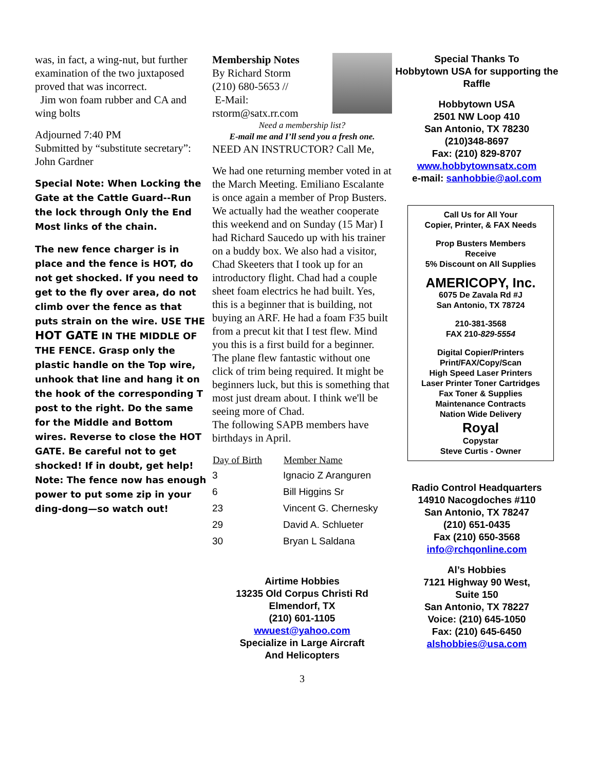was, in fact, a wing-nut, but further examination of the two juxtaposed proved that was incorrect.
Jim won foam rubber and CA and wing bolts
Adjourned 7:40 PM
Submitted by “substitute secretary”: John Gardner
Special Note: When Locking the Gate at the Cattle Guard--Run the lock through Only the End Most links of the chain.
The new fence charger is in place and the fence is HOT, do not get shocked. If you need to get to the fly over area, do not climb over the fence as that puts strain on the wire. USE THE HOT GATE IN THE MIDDLE OF THE FENCE. Grasp only the plastic handle on the Top wire, unhook that line and hang it on the hook of the corresponding T post to the right. Do the same for the Middle and Bottom wires. Reverse to close the HOT GATE. Be careful not to get shocked! If in doubt, get help! Note: The fence now has enough power to put some zip in your ding-dong—so watch out!
Membership Notes
By Richard Storm
(210) 680-5653 //
E-Mail:
rstorm@satx.rr.com
Need a membership list?
E-mail me and I’ll send you a fresh one.
NEED AN INSTRUCTOR? Call Me,
We had one returning member voted in at the March Meeting. Emiliano Escalante is once again a member of Prop Busters.
We actually had the weather cooperate this weekend and on Sunday (15 Mar) I had Richard Saucedo up with his trainer on a buddy box. We also had a visitor, Chad Skeeters that I took up for an introductory flight. Chad had a couple sheet foam electrics he had built. Yes, this is a beginner that is building, not buying an ARF. He had a foam F35 built from a precut kit that I test flew. Mind you this is a first build for a beginner. The plane flew fantastic without one click of trim being required. It might be beginners luck, but this is something that most just dream about. I think we'll be seeing more of Chad.
The following SAPB members have birthdays in April.
| Day of Birth | Member Name |
| --- | --- |
| 3 | Ignacio Z Aranguren |
| 6 | Bill Higgins Sr |
| 23 | Vincent G. Chernesky |
| 29 | David A. Schlueter |
| 30 | Bryan L Saldana |
Airtime Hobbies
13235 Old Corpus Christi Rd
Elmendorf, TX
(210) 601-1105
wwuest@yahoo.com
Specialize in Large Aircraft
And Helicopters
3
Special Thanks To
Hobbytown USA for supporting the Raffle
Hobbytown USA
2501 NW Loop 410
San Antonio, TX 78230
(210)348-8697
Fax: (210) 829-8707
www.hobbytownsatx.com
e-mail: sanhobbie@aol.com
Call Us for All Your
Copier, Printer, & FAX Needs
Prop Busters Members
Receive
5% Discount on All Supplies
AMERICOPY, Inc.
6075 De Zavala Rd #J
San Antonio, TX 78724
210-381-3568
FAX 210-829-5554
Digital Copier/Printers
Print/FAX/Copy/Scan
High Speed Laser Printers
Laser Printer Toner Cartridges
Fax Toner & Supplies
Maintenance Contracts
Nation Wide Delivery
Royal
Copystar
Steve Curtis - Owner
Radio Control Headquarters
14910 Nacogdoches #110
San Antonio, TX 78247
(210) 651-0435
Fax (210) 650-3568
info@rchqonline.com
Al’s Hobbies
7121 Highway 90 West,
Suite 150
San Antonio, TX 78227
Voice: (210) 645-1050
Fax: (210) 645-6450
alshobbies@usa.com